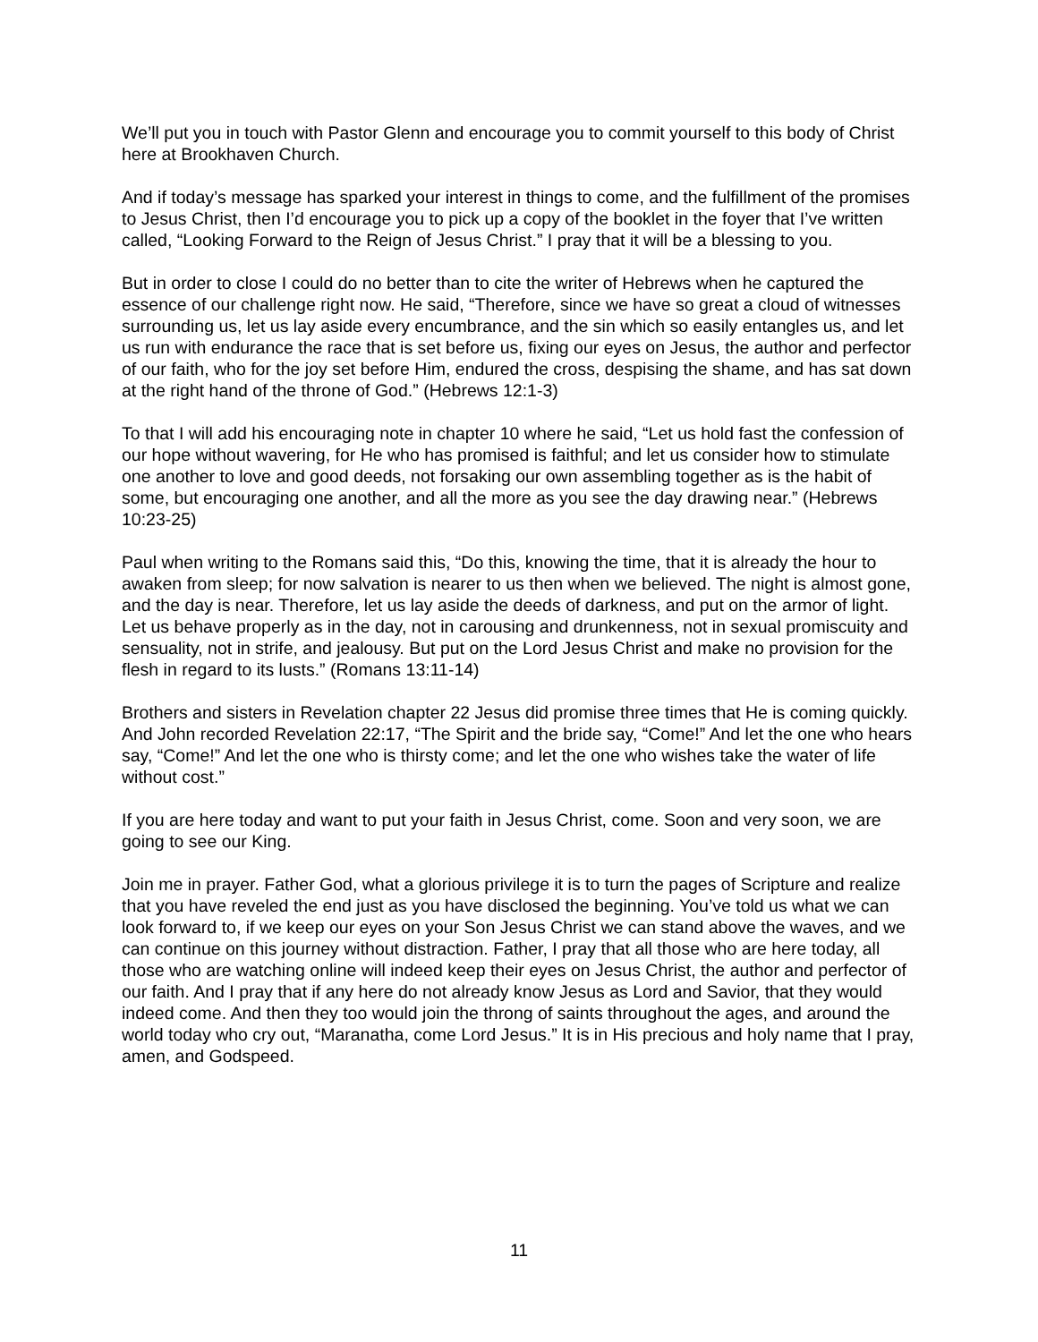We’ll put you in touch with Pastor Glenn and encourage you to commit yourself to this body of Christ here at Brookhaven Church.
And if today’s message has sparked your interest in things to come, and the fulfillment of the promises to Jesus Christ, then I’d encourage you to pick up a copy of the booklet in the foyer that I’ve written called, “Looking Forward to the Reign of Jesus Christ.” I pray that it will be a blessing to you.
But in order to close I could do no better than to cite the writer of Hebrews when he captured the essence of our challenge right now. He said, “Therefore, since we have so great a cloud of witnesses surrounding us, let us lay aside every encumbrance, and the sin which so easily entangles us, and let us run with endurance the race that is set before us, fixing our eyes on Jesus, the author and perfector of our faith, who for the joy set before Him, endured the cross, despising the shame, and has sat down at the right hand of the throne of God.” (Hebrews 12:1-3)
To that I will add his encouraging note in chapter 10 where he said, “Let us hold fast the confession of our hope without wavering, for He who has promised is faithful; and let us consider how to stimulate one another to love and good deeds, not forsaking our own assembling together as is the habit of some, but encouraging one another, and all the more as you see the day drawing near.” (Hebrews 10:23-25)
Paul when writing to the Romans said this, “Do this, knowing the time, that it is already the hour to awaken from sleep; for now salvation is nearer to us then when we believed. The night is almost gone, and the day is near. Therefore, let us lay aside the deeds of darkness, and put on the armor of light. Let us behave properly as in the day, not in carousing and drunkenness, not in sexual promiscuity and sensuality, not in strife, and jealousy. But put on the Lord Jesus Christ and make no provision for the flesh in regard to its lusts.” (Romans 13:11-14)
Brothers and sisters in Revelation chapter 22 Jesus did promise three times that He is coming quickly. And John recorded Revelation 22:17, “The Spirit and the bride say, “Come!” And let the one who hears say, “Come!” And let the one who is thirsty come; and let the one who wishes take the water of life without cost.”
If you are here today and want to put your faith in Jesus Christ, come. Soon and very soon, we are going to see our King.
Join me in prayer. Father God, what a glorious privilege it is to turn the pages of Scripture and realize that you have reveled the end just as you have disclosed the beginning. You’ve told us what we can look forward to, if we keep our eyes on your Son Jesus Christ we can stand above the waves, and we can continue on this journey without distraction. Father, I pray that all those who are here today, all those who are watching online will indeed keep their eyes on Jesus Christ, the author and perfector of our faith. And I pray that if any here do not already know Jesus as Lord and Savior, that they would indeed come. And then they too would join the throng of saints throughout the ages, and around the world today who cry out, “Maranatha, come Lord Jesus.” It is in His precious and holy name that I pray, amen, and Godspeed.
11